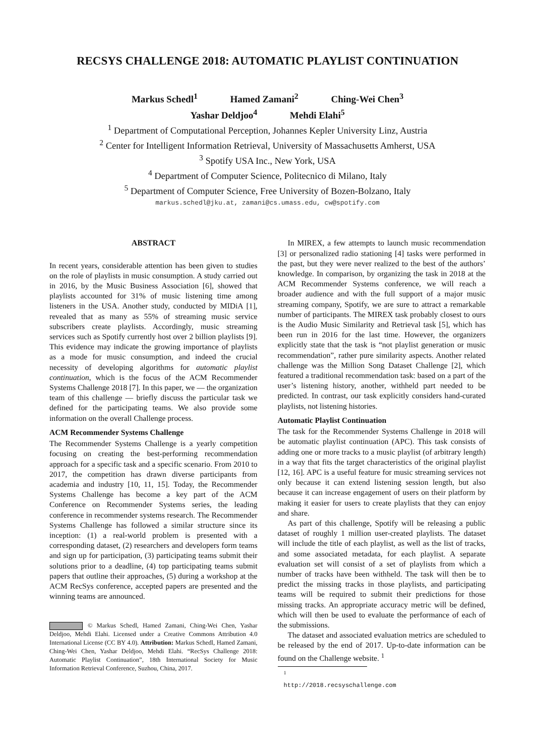RECSYS CHALLENGE 2018: AUTOMATIC PLAYLIST CONTINUATION
Markus Schedl<sup>1</sup> Hamed Zamani<sup>2</sup> Ching-Wei Chen<sup>3</sup>
Yashar Deldjoo<sup>4</sup> Mehdi Elahi<sup>5</sup>
<sup>1</sup> Department of Computational Perception, Johannes Kepler University Linz, Austria
<sup>2</sup> Center for Intelligent Information Retrieval, University of Massachusetts Amherst, USA
<sup>3</sup> Spotify USA Inc., New York, USA
<sup>4</sup> Department of Computer Science, Politecnico di Milano, Italy
<sup>5</sup> Department of Computer Science, Free University of Bozen-Bolzano, Italy
markus.schedl@jku.at, zamani@cs.umass.edu, cw@spotify.com
ABSTRACT
In recent years, considerable attention has been given to studies on the role of playlists in music consumption. A study carried out in 2016, by the Music Business Association [6], showed that playlists accounted for 31% of music listening time among listeners in the USA. Another study, conducted by MIDiA [1], revealed that as many as 55% of streaming music service subscribers create playlists. Accordingly, music streaming services such as Spotify currently host over 2 billion playlists [9]. This evidence may indicate the growing importance of playlists as a mode for music consumption, and indeed the crucial necessity of developing algorithms for automatic playlist continuation, which is the focus of the ACM Recommender Systems Challenge 2018 [7]. In this paper, we — the organization team of this challenge — briefly discuss the particular task we defined for the participating teams. We also provide some information on the overall Challenge process.
ACM Recommender Systems Challenge
The Recommender Systems Challenge is a yearly competition focusing on creating the best-performing recommendation approach for a specific task and a specific scenario. From 2010 to 2017, the competition has drawn diverse participants from academia and industry [10, 11, 15]. Today, the Recommender Systems Challenge has become a key part of the ACM Conference on Recommender Systems series, the leading conference in recommender systems research. The Recommender Systems Challenge has followed a similar structure since its inception: (1) a real-world problem is presented with a corresponding dataset, (2) researchers and developers form teams and sign up for participation, (3) participating teams submit their solutions prior to a deadline, (4) top participating teams submit papers that outline their approaches, (5) during a workshop at the ACM RecSys conference, accepted papers are presented and the winning teams are announced.
© Markus Schedl, Hamed Zamani, Ching-Wei Chen, Yashar Deldjoo, Mehdi Elahi. Licensed under a Creative Commons Attribution 4.0 International License (CC BY 4.0). Attribution: Markus Schedl, Hamed Zamani, Ching-Wei Chen, Yashar Deldjoo, Mehdi Elahi. “RecSys Challenge 2018: Automatic Playlist Continuation”, 18th International Society for Music Information Retrieval Conference, Suzhou, China, 2017.
In MIREX, a few attempts to launch music recommendation [3] or personalized radio stationing [4] tasks were performed in the past, but they were never realized to the best of the authors’ knowledge. In comparison, by organizing the task in 2018 at the ACM Recommender Systems conference, we will reach a broader audience and with the full support of a major music streaming company, Spotify, we are sure to attract a remarkable number of participants. The MIREX task probably closest to ours is the Audio Music Similarity and Retrieval task [5], which has been run in 2016 for the last time. However, the organizers explicitly state that the task is “not playlist generation or music recommendation”, rather pure similarity aspects. Another related challenge was the Million Song Dataset Challenge [2], which featured a traditional recommendation task: based on a part of the user’s listening history, another, withheld part needed to be predicted. In contrast, our task explicitly considers hand-curated playlists, not listening histories.
Automatic Playlist Continuation
The task for the Recommender Systems Challenge in 2018 will be automatic playlist continuation (APC). This task consists of adding one or more tracks to a music playlist (of arbitrary length) in a way that fits the target characteristics of the original playlist [12, 16]. APC is a useful feature for music streaming services not only because it can extend listening session length, but also because it can increase engagement of users on their platform by making it easier for users to create playlists that they can enjoy and share.
As part of this challenge, Spotify will be releasing a public dataset of roughly 1 million user-created playlists. The dataset will include the title of each playlist, as well as the list of tracks, and some associated metadata, for each playlist. A separate evaluation set will consist of a set of playlists from which a number of tracks have been withheld. The task will then be to predict the missing tracks in those playlists, and participating teams will be required to submit their predictions for those missing tracks. An appropriate accuracy metric will be defined, which will then be used to evaluate the performance of each of the submissions.
The dataset and associated evaluation metrics are scheduled to be released by the end of 2017. Up-to-date information can be found on the Challenge website. <sup>1</sup>
<sup>1</sup> http://2018.recsyschallenge.com